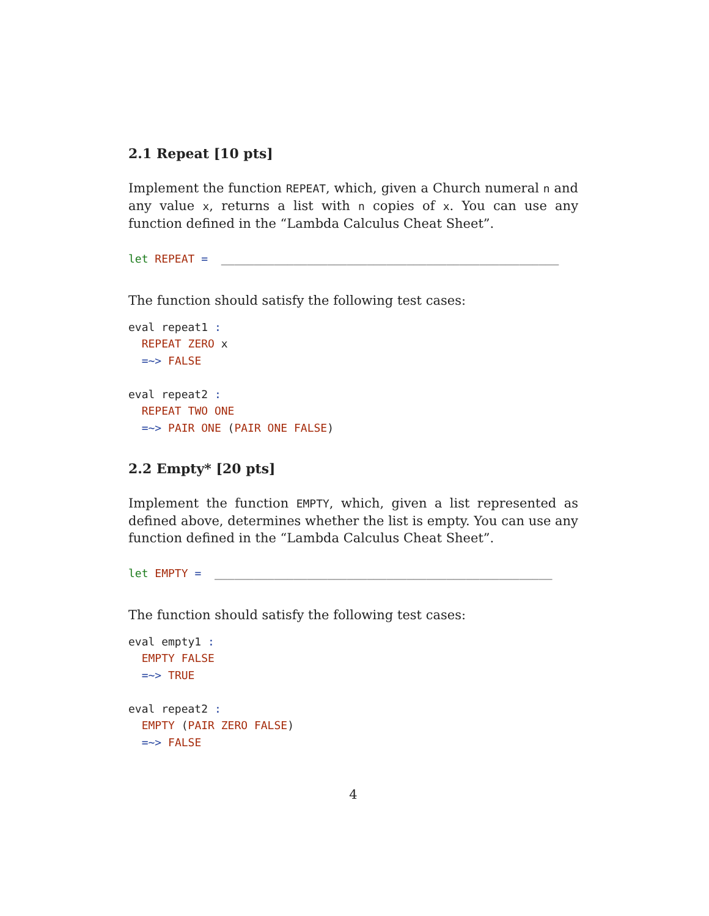2.1 Repeat [10 pts]
Implement the function REPEAT, which, given a Church numeral n and any value x, returns a list with n copies of x. You can use any function defined in the “Lambda Calculus Cheat Sheet”.
let REPEAT =  ___________________________________________________
The function should satisfy the following test cases:
eval repeat1 :
  REPEAT ZERO x
  =~> FALSE

eval repeat2 :
  REPEAT TWO ONE
  =~> PAIR ONE (PAIR ONE FALSE)
2.2 Empty* [20 pts]
Implement the function EMPTY, which, given a list represented as defined above, determines whether the list is empty. You can use any function defined in the “Lambda Calculus Cheat Sheet”.
let EMPTY =  ___________________________________________________
The function should satisfy the following test cases:
eval empty1 :
  EMPTY FALSE
  =~> TRUE

eval repeat2 :
  EMPTY (PAIR ZERO FALSE)
  =~> FALSE
4